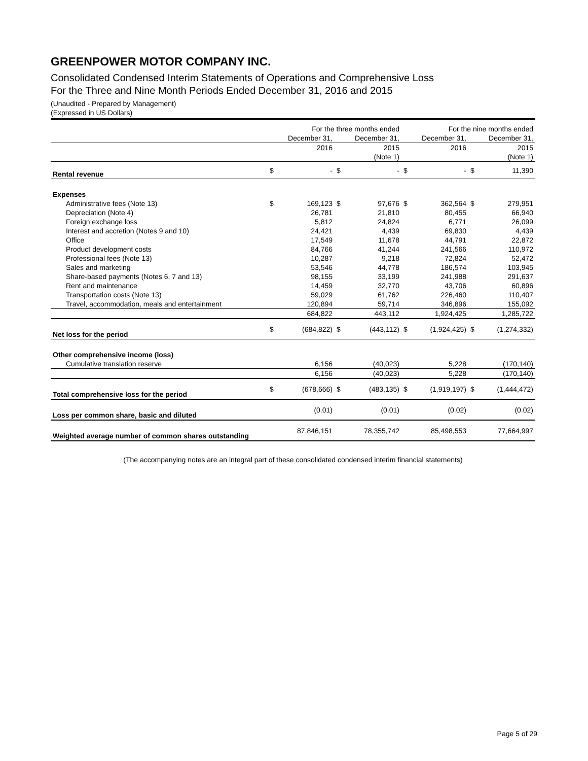GREENPOWER MOTOR COMPANY INC.
Consolidated Condensed Interim Statements of Operations and Comprehensive Loss
For the Three and Nine Month Periods Ended December 31, 2016 and 2015
(Unaudited - Prepared by Management)
(Expressed in US Dollars)
| | For the three months ended | | | | For the nine months ended | | | |
| | | December 31, | | December 31, | | December 31, | | December 31, |
| | | 2016 | | 2015 | | 2016 | | 2015 |
| | | | | (Note 1) | | | | (Note 1) |
| Rental revenue | $ | - | $ | - | $ | - | $ | 11,390 |
| Expenses | | | | | | | | |
| Administrative fees (Note 13) | $ | 169,123 | $ | 97,676 | $ | 362,564 | $ | 279,951 |
| Depreciation (Note 4) | | 26,781 | | 21,810 | | 80,455 | | 66,940 |
| Foreign exchange loss | | 5,812 | | 24,824 | | 6,771 | | 26,099 |
| Interest and accretion (Notes 9 and 10) | | 24,421 | | 4,439 | | 69,830 | | 4,439 |
| Office | | 17,549 | | 11,678 | | 44,791 | | 22,872 |
| Product development costs | | 84,766 | | 41,244 | | 241,566 | | 110,972 |
| Professional fees (Note 13) | | 10,287 | | 9,218 | | 72,824 | | 52,472 |
| Sales and marketing | | 53,546 | | 44,778 | | 186,574 | | 103,945 |
| Share-based payments (Notes 6, 7 and 13) | | 98,155 | | 33,199 | | 241,988 | | 291,637 |
| Rent and maintenance | | 14,459 | | 32,770 | | 43,706 | | 60,896 |
| Transportation costs (Note 13) | | 59,029 | | 61,762 | | 226,460 | | 110,407 |
| Travel, accommodation, meals and entertainment | | 120,894 | | 59,714 | | 346,896 | | 155,092 |
| | | 684,822 | | 443,112 | | 1,924,425 | | 1,285,722 |
| Net loss for the period | $ | (684,822) | $ | (443,112) | $ | (1,924,425) | $ | (1,274,332) |
| Other comprehensive income (loss) | | | | | | | | |
| Cumulative translation reserve | | 6,156 | | (40,023) | | 5,228 | | (170,140) |
| | | 6,156 | | (40,023) | | 5,228 | | (170,140) |
| Total comprehensive loss for the period | $ | (678,666) | $ | (483,135) | $ | (1,919,197) | $ | (1,444,472) |
| Loss per common share, basic and diluted | | (0.01) | | (0.01) | | (0.02) | | (0.02) |
| Weighted average number of common shares outstanding | | 87,846,151 | | 78,355,742 | | 85,498,553 | | 77,664,997 |
(The accompanying notes are an integral part of these consolidated condensed interim financial statements)
Page 5 of 29